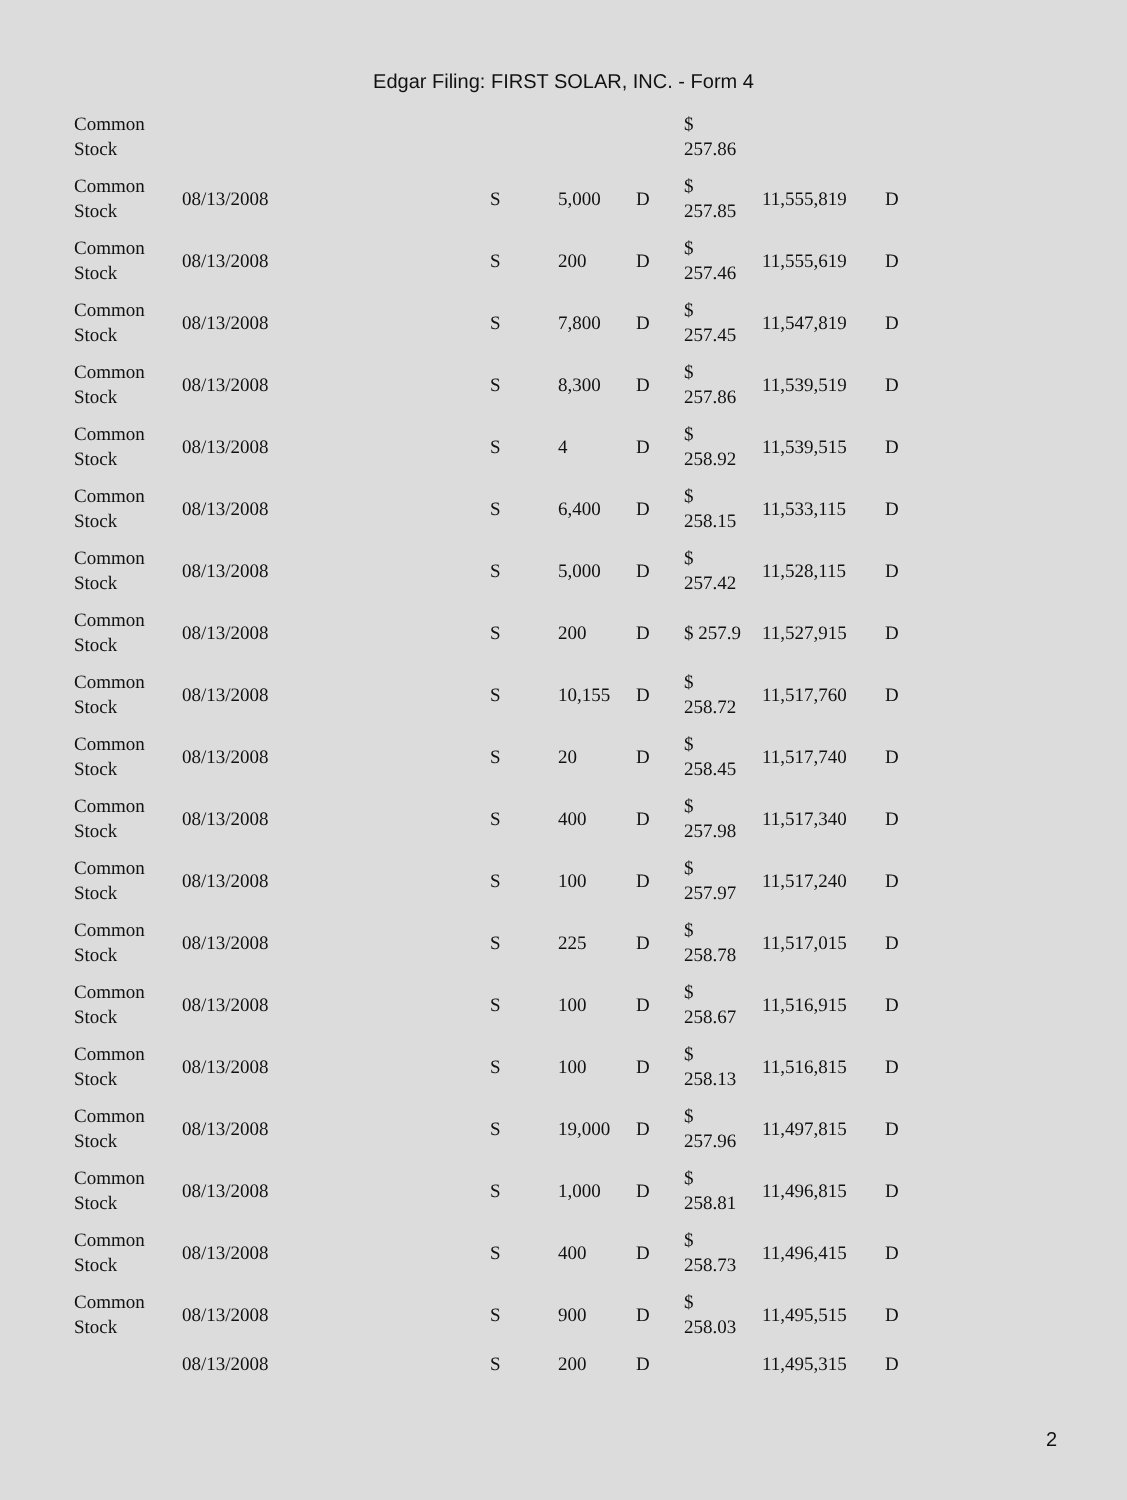Edgar Filing: FIRST SOLAR, INC. - Form 4
| Common Stock | | | | | $ 257.86 | | |
| Common Stock | 08/13/2008 | S | 5,000 | D | $ 257.85 | 11,555,819 | D |
| Common Stock | 08/13/2008 | S | 200 | D | $ 257.46 | 11,555,619 | D |
| Common Stock | 08/13/2008 | S | 7,800 | D | $ 257.45 | 11,547,819 | D |
| Common Stock | 08/13/2008 | S | 8,300 | D | $ 257.86 | 11,539,519 | D |
| Common Stock | 08/13/2008 | S | 4 | D | $ 258.92 | 11,539,515 | D |
| Common Stock | 08/13/2008 | S | 6,400 | D | $ 258.15 | 11,533,115 | D |
| Common Stock | 08/13/2008 | S | 5,000 | D | $ 257.42 | 11,528,115 | D |
| Common Stock | 08/13/2008 | S | 200 | D | $ 257.9 | 11,527,915 | D |
| Common Stock | 08/13/2008 | S | 10,155 | D | $ 258.72 | 11,517,760 | D |
| Common Stock | 08/13/2008 | S | 20 | D | $ 258.45 | 11,517,740 | D |
| Common Stock | 08/13/2008 | S | 400 | D | $ 257.98 | 11,517,340 | D |
| Common Stock | 08/13/2008 | S | 100 | D | $ 257.97 | 11,517,240 | D |
| Common Stock | 08/13/2008 | S | 225 | D | $ 258.78 | 11,517,015 | D |
| Common Stock | 08/13/2008 | S | 100 | D | $ 258.67 | 11,516,915 | D |
| Common Stock | 08/13/2008 | S | 100 | D | $ 258.13 | 11,516,815 | D |
| Common Stock | 08/13/2008 | S | 19,000 | D | $ 257.96 | 11,497,815 | D |
| Common Stock | 08/13/2008 | S | 1,000 | D | $ 258.81 | 11,496,815 | D |
| Common Stock | 08/13/2008 | S | 400 | D | $ 258.73 | 11,496,415 | D |
| Common Stock | 08/13/2008 | S | 900 | D | $ 258.03 | 11,495,515 | D |
| | 08/13/2008 | S | 200 | D | | 11,495,315 | D |
2